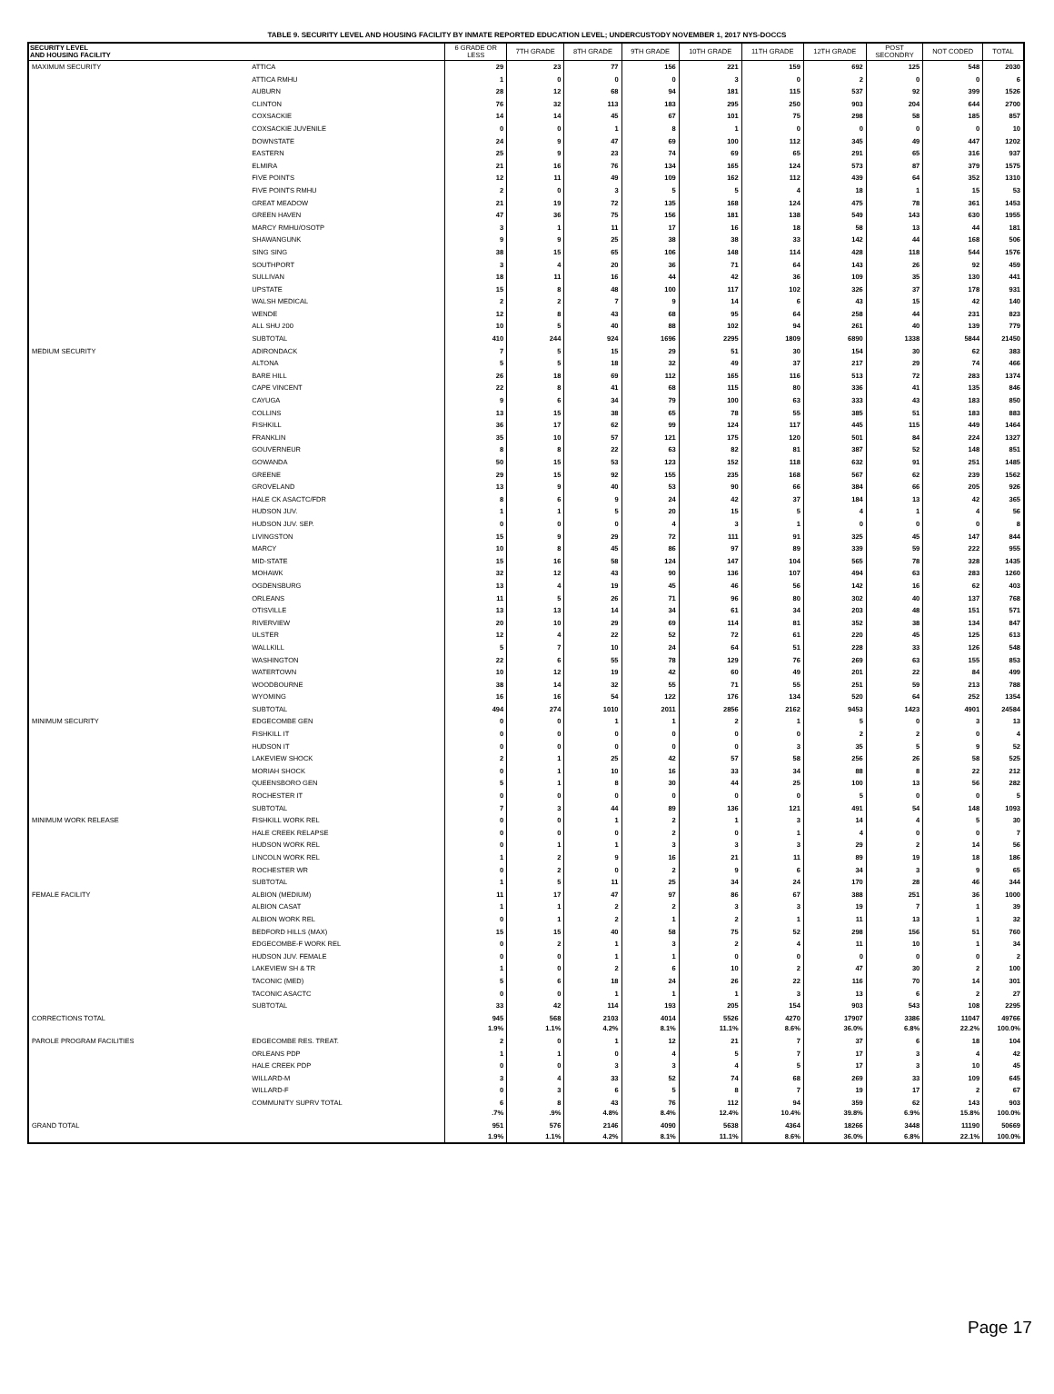TABLE 9. SECURITY LEVEL AND HOUSING FACILITY BY INMATE REPORTED EDUCATION LEVEL; UNDERCUSTODY NOVEMBER 1, 2017 NYS-DOCCS
| SECURITY LEVEL AND HOUSING FACILITY | | 6 GRADE OR LESS | 7TH GRADE | 8TH GRADE | 9TH GRADE | 10TH GRADE | 11TH GRADE | 12TH GRADE | POST SECONDRY | NOT CODED | TOTAL |
| --- | --- | --- | --- | --- | --- | --- | --- | --- | --- | --- | --- |
| MAXIMUM SECURITY | ATTICA | 29 | 23 | 77 | 156 | 221 | 159 | 692 | 125 | 548 | 2030 |
| | ATTICA RMHU | 1 | 0 | 0 | 0 | 3 | 0 | 2 | 0 | 0 | 6 |
| | AUBURN | 28 | 12 | 68 | 94 | 181 | 115 | 537 | 92 | 399 | 1526 |
| | CLINTON | 76 | 32 | 113 | 183 | 295 | 250 | 903 | 204 | 644 | 2700 |
| | COXSACKIE | 14 | 14 | 45 | 67 | 101 | 75 | 298 | 58 | 185 | 857 |
| | COXSACKIE JUVENILE | 0 | 0 | 1 | 8 | 1 | 0 | 0 | 0 | 0 | 10 |
| | DOWNSTATE | 24 | 9 | 47 | 69 | 100 | 112 | 345 | 49 | 447 | 1202 |
| | EASTERN | 25 | 9 | 23 | 74 | 69 | 65 | 291 | 65 | 316 | 937 |
| | ELMIRA | 21 | 16 | 76 | 134 | 165 | 124 | 573 | 87 | 379 | 1575 |
| | FIVE POINTS | 12 | 11 | 49 | 109 | 162 | 112 | 439 | 64 | 352 | 1310 |
| | FIVE POINTS RMHU | 2 | 0 | 3 | 5 | 5 | 4 | 18 | 1 | 15 | 53 |
| | GREAT MEADOW | 21 | 19 | 72 | 135 | 168 | 124 | 475 | 78 | 361 | 1453 |
| | GREEN HAVEN | 47 | 36 | 75 | 156 | 181 | 138 | 549 | 143 | 630 | 1955 |
| | MARCY RMHU/OSOTP | 3 | 1 | 11 | 17 | 16 | 18 | 58 | 13 | 44 | 181 |
| | SHAWANGUNK | 9 | 9 | 25 | 38 | 38 | 33 | 142 | 44 | 168 | 506 |
| | SING SING | 38 | 15 | 65 | 106 | 148 | 114 | 428 | 118 | 544 | 1576 |
| | SOUTHPORT | 3 | 4 | 20 | 36 | 71 | 64 | 143 | 26 | 92 | 459 |
| | SULLIVAN | 18 | 11 | 16 | 44 | 42 | 36 | 109 | 35 | 130 | 441 |
| | UPSTATE | 15 | 8 | 48 | 100 | 117 | 102 | 326 | 37 | 178 | 931 |
| | WALSH MEDICAL | 2 | 2 | 7 | 9 | 14 | 6 | 43 | 15 | 42 | 140 |
| | WENDE | 12 | 8 | 43 | 68 | 95 | 64 | 258 | 44 | 231 | 823 |
| | ALL SHU 200 | 10 | 5 | 40 | 88 | 102 | 94 | 261 | 40 | 139 | 779 |
| | SUBTOTAL | 410 | 244 | 924 | 1696 | 2295 | 1809 | 6890 | 1338 | 5844 | 21450 |
| MEDIUM SECURITY | ADIRONDACK | 7 | 5 | 15 | 29 | 51 | 30 | 154 | 30 | 62 | 383 |
| | ALTONA | 5 | 5 | 18 | 32 | 49 | 37 | 217 | 29 | 74 | 466 |
| | BARE HILL | 26 | 18 | 69 | 112 | 165 | 116 | 513 | 72 | 283 | 1374 |
| | CAPE VINCENT | 22 | 8 | 41 | 68 | 115 | 80 | 336 | 41 | 135 | 846 |
| | CAYUGA | 9 | 6 | 34 | 79 | 100 | 63 | 333 | 43 | 183 | 850 |
| | COLLINS | 13 | 15 | 38 | 65 | 78 | 55 | 385 | 51 | 183 | 883 |
| | FISHKILL | 36 | 17 | 62 | 99 | 124 | 117 | 445 | 115 | 449 | 1464 |
| | FRANKLIN | 35 | 10 | 57 | 121 | 175 | 120 | 501 | 84 | 224 | 1327 |
| | GOUVERNEUR | 8 | 8 | 22 | 63 | 82 | 81 | 387 | 52 | 148 | 851 |
| | GOWANDA | 50 | 15 | 53 | 123 | 152 | 118 | 632 | 91 | 251 | 1485 |
| | GREENE | 29 | 15 | 92 | 155 | 235 | 168 | 567 | 62 | 239 | 1562 |
| | GROVELAND | 13 | 9 | 40 | 53 | 90 | 66 | 384 | 66 | 205 | 926 |
| | HALE CK ASACTC/FDR | 8 | 6 | 9 | 24 | 42 | 37 | 184 | 13 | 42 | 365 |
| | HUDSON JUV. | 1 | 1 | 5 | 20 | 15 | 5 | 4 | 1 | 4 | 56 |
| | HUDSON JUV. SEP. | 0 | 0 | 0 | 4 | 3 | 1 | 0 | 0 | 0 | 8 |
| | LIVINGSTON | 15 | 9 | 29 | 72 | 111 | 91 | 325 | 45 | 147 | 844 |
| | MARCY | 10 | 8 | 45 | 86 | 97 | 89 | 339 | 59 | 222 | 955 |
| | MID-STATE | 15 | 16 | 58 | 124 | 147 | 104 | 565 | 78 | 328 | 1435 |
| | MOHAWK | 32 | 12 | 43 | 90 | 136 | 107 | 494 | 63 | 283 | 1260 |
| | OGDENSBURG | 13 | 4 | 19 | 45 | 46 | 56 | 142 | 16 | 62 | 403 |
| | ORLEANS | 11 | 5 | 26 | 71 | 96 | 80 | 302 | 40 | 137 | 768 |
| | OTISVILLE | 13 | 13 | 14 | 34 | 61 | 34 | 203 | 48 | 151 | 571 |
| | RIVERVIEW | 20 | 10 | 29 | 69 | 114 | 81 | 352 | 38 | 134 | 847 |
| | ULSTER | 12 | 4 | 22 | 52 | 72 | 61 | 220 | 45 | 125 | 613 |
| | WALLKILL | 5 | 7 | 10 | 24 | 64 | 51 | 228 | 33 | 126 | 548 |
| | WASHINGTON | 22 | 6 | 55 | 78 | 129 | 76 | 269 | 63 | 155 | 853 |
| | WATERTOWN | 10 | 12 | 19 | 42 | 60 | 49 | 201 | 22 | 84 | 499 |
| | WOODBOURNE | 38 | 14 | 32 | 55 | 71 | 55 | 251 | 59 | 213 | 788 |
| | WYOMING | 16 | 16 | 54 | 122 | 176 | 134 | 520 | 64 | 252 | 1354 |
| | SUBTOTAL | 494 | 274 | 1010 | 2011 | 2856 | 2162 | 9453 | 1423 | 4901 | 24584 |
| MINIMUM SECURITY | EDGECOMBE GEN | 0 | 0 | 1 | 1 | 2 | 1 | 5 | 0 | 3 | 13 |
| | FISHKILL IT | 0 | 0 | 0 | 0 | 0 | 0 | 2 | 2 | 0 | 4 |
| | HUDSON IT | 0 | 0 | 0 | 0 | 0 | 3 | 35 | 5 | 9 | 52 |
| | LAKEVIEW SHOCK | 2 | 1 | 25 | 42 | 57 | 58 | 256 | 26 | 58 | 525 |
| | MORIAH SHOCK | 0 | 1 | 10 | 16 | 33 | 34 | 88 | 8 | 22 | 212 |
| | QUEENSBORO GEN | 5 | 1 | 8 | 30 | 44 | 25 | 100 | 13 | 56 | 282 |
| | ROCHESTER IT | 0 | 0 | 0 | 0 | 0 | 0 | 5 | 0 | 0 | 5 |
| | SUBTOTAL | 7 | 3 | 44 | 89 | 136 | 121 | 491 | 54 | 148 | 1093 |
| MINIMUM WORK RELEASE | FISHKILL WORK REL | 0 | 0 | 1 | 2 | 1 | 3 | 14 | 4 | 5 | 30 |
| | HALE CREEK RELAPSE | 0 | 0 | 0 | 2 | 0 | 1 | 4 | 0 | 0 | 7 |
| | HUDSON WORK REL | 0 | 1 | 1 | 3 | 3 | 3 | 29 | 2 | 14 | 56 |
| | LINCOLN WORK REL | 1 | 2 | 9 | 16 | 21 | 11 | 89 | 19 | 18 | 186 |
| | ROCHESTER WR | 0 | 2 | 0 | 2 | 9 | 6 | 34 | 3 | 9 | 65 |
| | SUBTOTAL | 1 | 5 | 11 | 25 | 34 | 24 | 170 | 28 | 46 | 344 |
| FEMALE FACILITY | ALBION (MEDIUM) | 11 | 17 | 47 | 97 | 86 | 67 | 388 | 251 | 36 | 1000 |
| | ALBION CASAT | 1 | 1 | 2 | 2 | 3 | 3 | 19 | 7 | 1 | 39 |
| | ALBION WORK REL | 0 | 1 | 2 | 1 | 2 | 1 | 11 | 13 | 1 | 32 |
| | BEDFORD HILLS (MAX) | 15 | 15 | 40 | 58 | 75 | 52 | 298 | 156 | 51 | 760 |
| | EDGECOMBE-F WORK REL | 0 | 2 | 1 | 3 | 2 | 4 | 11 | 10 | 1 | 34 |
| | HUDSON JUV. FEMALE | 0 | 0 | 1 | 1 | 0 | 0 | 0 | 0 | 0 | 2 |
| | LAKEVIEW SH & TR | 1 | 0 | 2 | 6 | 10 | 2 | 47 | 30 | 2 | 100 |
| | TACONIC (MED) | 5 | 6 | 18 | 24 | 26 | 22 | 116 | 70 | 14 | 301 |
| | TACONIC ASACTC | 0 | 0 | 1 | 1 | 1 | 3 | 13 | 6 | 2 | 27 |
| | SUBTOTAL | 33 | 42 | 114 | 193 | 205 | 154 | 903 | 543 | 108 | 2295 |
| CORRECTIONS TOTAL | | 945 1.9% | 568 1.1% | 2103 4.2% | 4014 8.1% | 5526 11.1% | 4270 8.6% | 17907 36.0% | 3386 6.8% | 11047 22.2% | 49766 100.0% |
| PAROLE PROGRAM FACILITIES | EDGECOMBE RES. TREAT. | 2 | 0 | 1 | 12 | 21 | 7 | 37 | 6 | 18 | 104 |
| | ORLEANS PDP | 1 | 1 | 0 | 4 | 5 | 7 | 17 | 3 | 4 | 42 |
| | HALE CREEK PDP | 0 | 0 | 3 | 3 | 4 | 5 | 17 | 3 | 10 | 45 |
| | WILLARD-M | 3 | 4 | 33 | 52 | 74 | 68 | 269 | 33 | 109 | 645 |
| | WILLARD-F | 0 | 3 | 6 | 5 | 8 | 7 | 19 | 17 | 2 | 67 |
| | COMMUNITY SUPRV TOTAL | 6 .7% | 8 .9% | 43 4.8% | 76 8.4% | 112 12.4% | 94 10.4% | 359 39.8% | 62 6.9% | 143 15.8% | 903 100.0% |
| GRAND TOTAL | | 951 1.9% | 576 1.1% | 2146 4.2% | 4090 8.1% | 5638 11.1% | 4364 8.6% | 18266 36.0% | 3448 6.8% | 11190 22.1% | 50669 100.0% |
Page 17